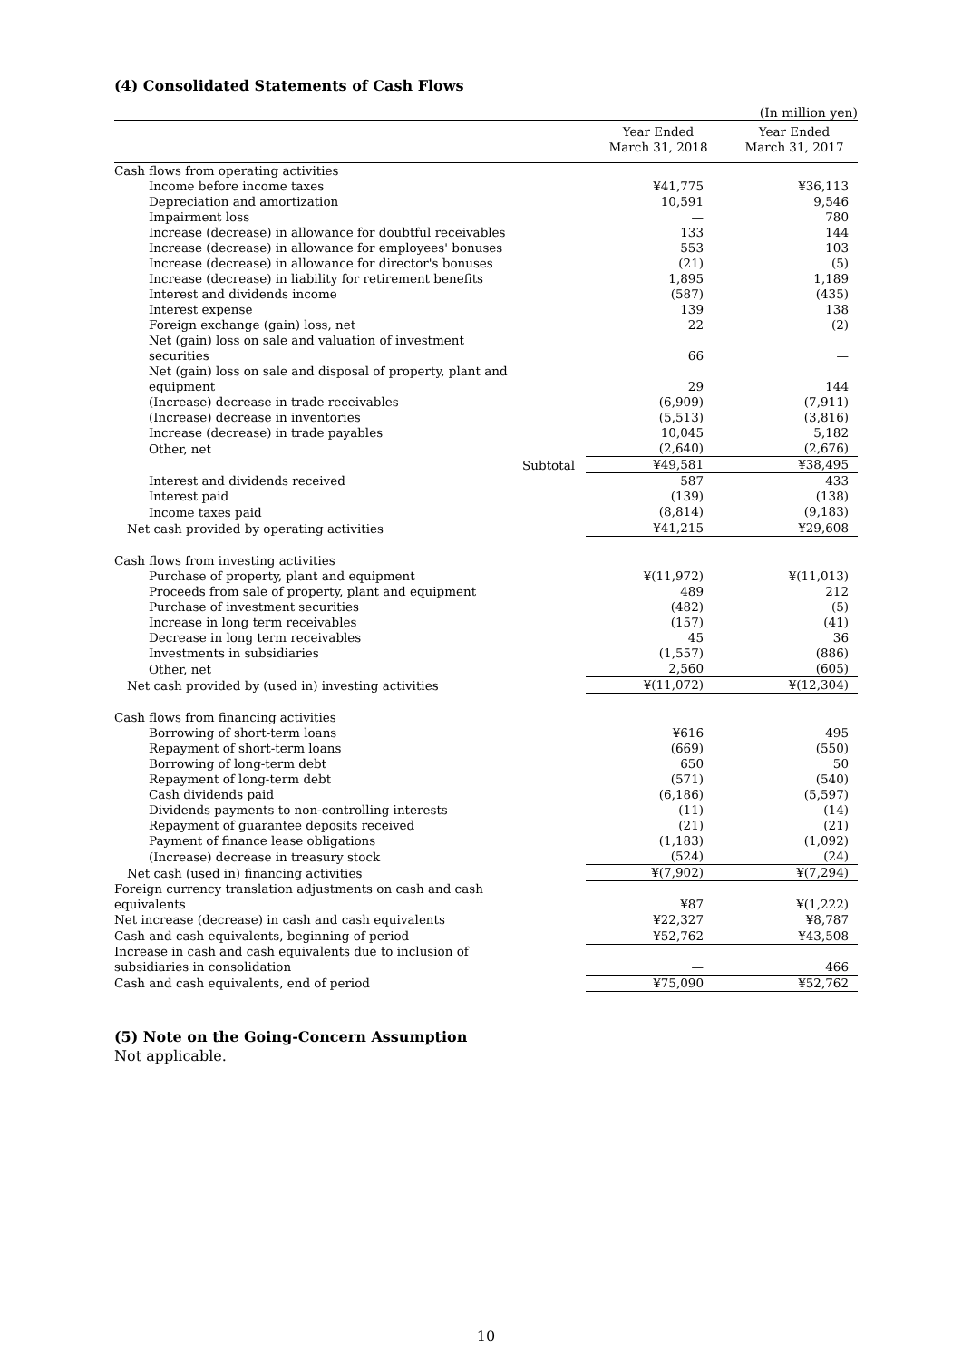(4) Consolidated Statements of Cash Flows
(In million yen)
| | Year Ended March 31, 2018 | Year Ended March 31, 2017 |
| --- | --- | --- |
| Cash flows from operating activities | | |
| Income before income taxes | ¥41,775 | ¥36,113 |
| Depreciation and amortization | 10,591 | 9,546 |
| Impairment loss | — | 780 |
| Increase (decrease) in allowance for doubtful receivables | 133 | 144 |
| Increase (decrease) in allowance for employees' bonuses | 553 | 103 |
| Increase (decrease) in allowance for director's bonuses | (21) | (5) |
| Increase (decrease) in liability for retirement benefits | 1,895 | 1,189 |
| Interest and dividends income | (587) | (435) |
| Interest expense | 139 | 138 |
| Foreign exchange (gain) loss, net | 22 | (2) |
| Net (gain) loss on sale and valuation of investment securities | 66 | — |
| Net (gain) loss on sale and disposal of property, plant and equipment | 29 | 144 |
| (Increase) decrease in trade receivables | (6,909) | (7,911) |
| (Increase) decrease in inventories | (5,513) | (3,816) |
| Increase (decrease) in trade payables | 10,045 | 5,182 |
| Other, net | (2,640) | (2,676) |
| Subtotal | ¥49,581 | ¥38,495 |
| Interest and dividends received | 587 | 433 |
| Interest paid | (139) | (138) |
| Income taxes paid | (8,814) | (9,183) |
| Net cash provided by operating activities | ¥41,215 | ¥29,608 |
| Cash flows from investing activities | | |
| Purchase of property, plant and equipment | ¥(11,972) | ¥(11,013) |
| Proceeds from sale of property, plant and equipment | 489 | 212 |
| Purchase of investment securities | (482) | (5) |
| Increase in long term receivables | (157) | (41) |
| Decrease in long term receivables | 45 | 36 |
| Investments in subsidiaries | (1,557) | (886) |
| Other, net | 2,560 | (605) |
| Net cash provided by (used in) investing activities | ¥(11,072) | ¥(12,304) |
| Cash flows from financing activities | | |
| Borrowing of short-term loans | ¥616 | 495 |
| Repayment of short-term loans | (669) | (550) |
| Borrowing of long-term debt | 650 | 50 |
| Repayment of long-term debt | (571) | (540) |
| Cash dividends paid | (6,186) | (5,597) |
| Dividends payments to non-controlling interests | (11) | (14) |
| Repayment of guarantee deposits received | (21) | (21) |
| Payment of finance lease obligations | (1,183) | (1,092) |
| (Increase) decrease in treasury stock | (524) | (24) |
| Net cash (used in) financing activities | ¥(7,902) | ¥(7,294) |
| Foreign currency translation adjustments on cash and cash equivalents | ¥87 | ¥(1,222) |
| Net increase (decrease) in cash and cash equivalents | ¥22,327 | ¥8,787 |
| Cash and cash equivalents, beginning of period | ¥52,762 | ¥43,508 |
| Increase in cash and cash equivalents due to inclusion of subsidiaries in consolidation | — | 466 |
| Cash and cash equivalents, end of period | ¥75,090 | ¥52,762 |
(5) Note on the Going-Concern Assumption
Not applicable.
10